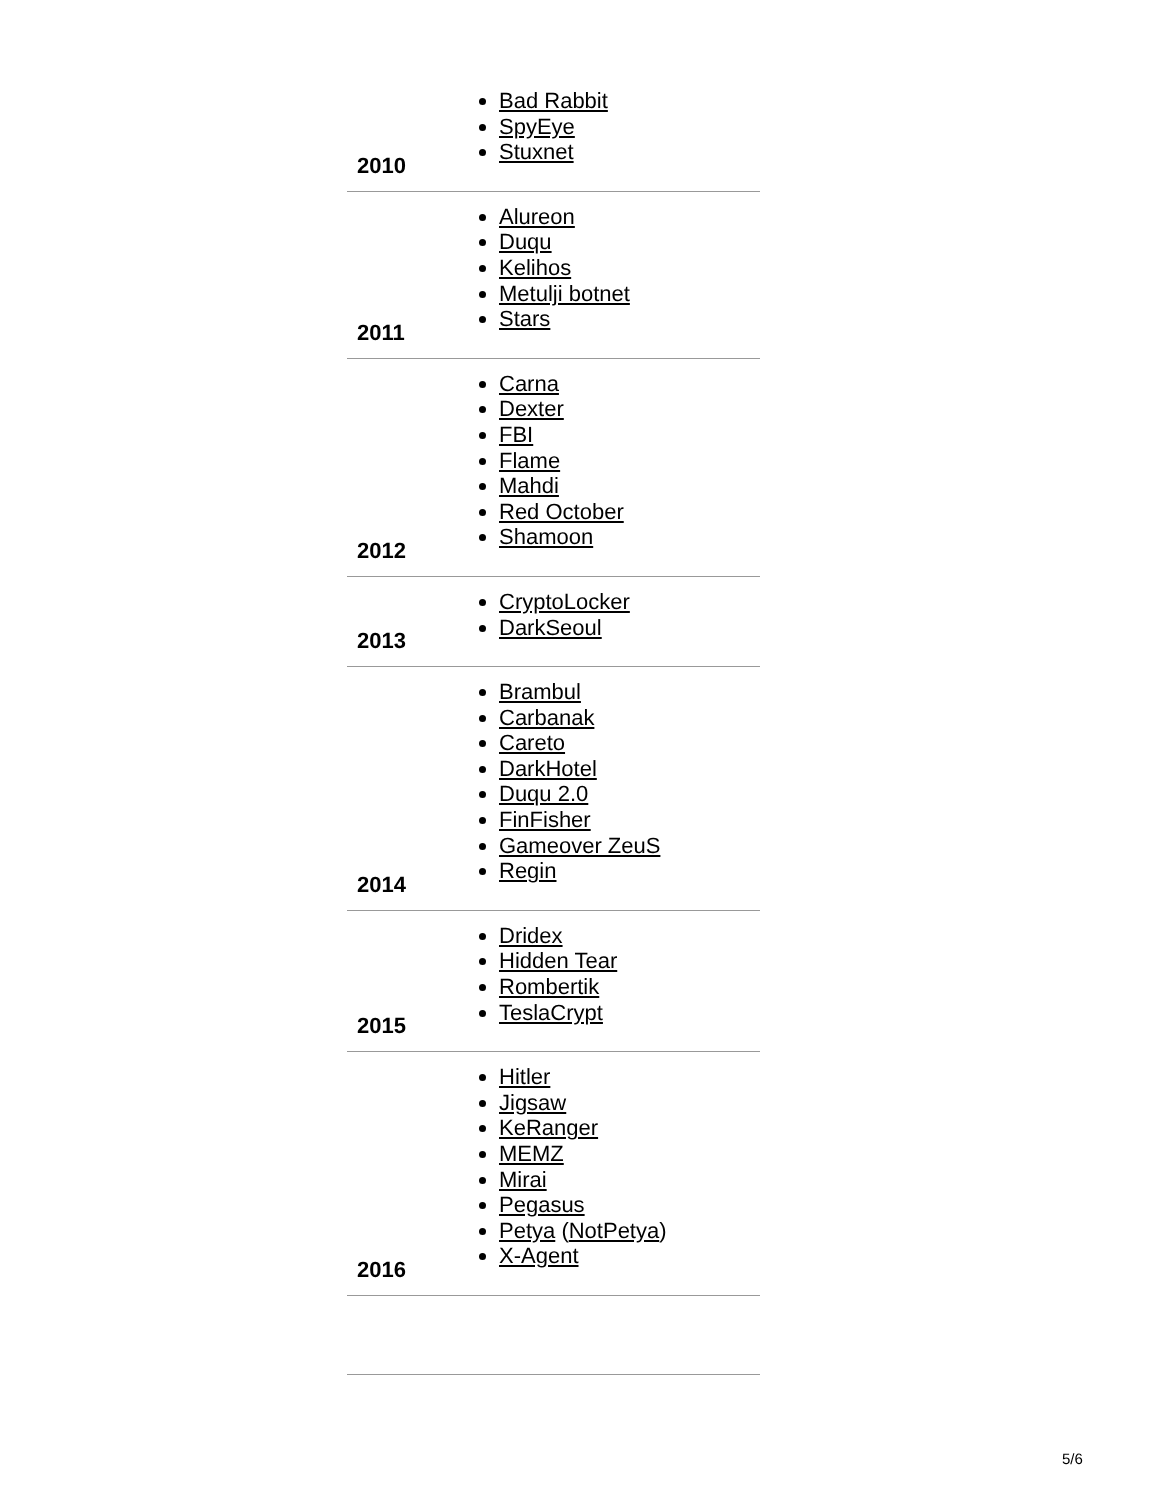| 2010 | Bad Rabbit SpyEye Stuxnet |
| 2011 | Alureon Duqu Kelihos Metulji botnet Stars |
| 2012 | Carna Dexter FBI Flame Mahdi Red October Shamoon |
| 2013 | CryptoLocker DarkSeoul |
| 2014 | Brambul Carbanak Careto DarkHotel Duqu 2.0 FinFisher Gameover ZeuS Regin |
| 2015 | Dridex Hidden Tear Rombertik TeslaCrypt |
| 2016 | Hitler Jigsaw KeRanger MEMZ Mirai Pegasus Petya ( NotPetya ) X-Agent |
5/6